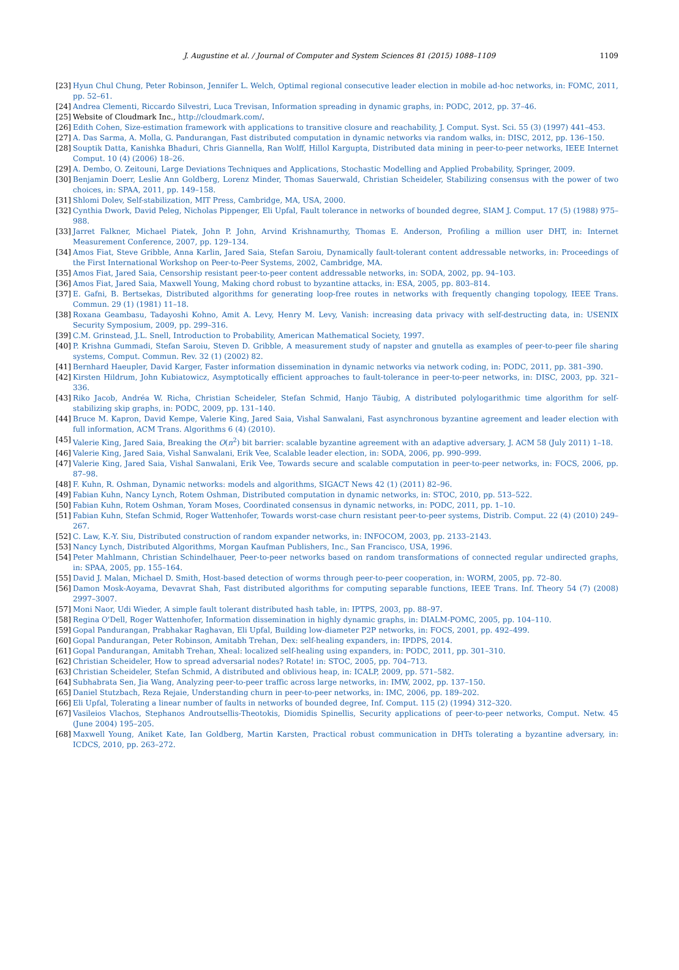J. Augustine et al. / Journal of Computer and System Sciences 81 (2015) 1088–1109 1109
[23] Hyun Chul Chung, Peter Robinson, Jennifer L. Welch, Optimal regional consecutive leader election in mobile ad-hoc networks, in: FOMC, 2011, pp. 52–61.
[24] Andrea Clementi, Riccardo Silvestri, Luca Trevisan, Information spreading in dynamic graphs, in: PODC, 2012, pp. 37–46.
[25] Website of Cloudmark Inc., http://cloudmark.com/.
[26] Edith Cohen, Size-estimation framework with applications to transitive closure and reachability, J. Comput. Syst. Sci. 55 (3) (1997) 441–453.
[27] A. Das Sarma, A. Molla, G. Pandurangan, Fast distributed computation in dynamic networks via random walks, in: DISC, 2012, pp. 136–150.
[28] Souptik Datta, Kanishka Bhaduri, Chris Giannella, Ran Wolff, Hillol Kargupta, Distributed data mining in peer-to-peer networks, IEEE Internet Comput. 10 (4) (2006) 18–26.
[29] A. Dembo, O. Zeitouni, Large Deviations Techniques and Applications, Stochastic Modelling and Applied Probability, Springer, 2009.
[30] Benjamin Doerr, Leslie Ann Goldberg, Lorenz Minder, Thomas Sauerwald, Christian Scheideler, Stabilizing consensus with the power of two choices, in: SPAA, 2011, pp. 149–158.
[31] Shlomi Dolev, Self-stabilization, MIT Press, Cambridge, MA, USA, 2000.
[32] Cynthia Dwork, David Peleg, Nicholas Pippenger, Eli Upfal, Fault tolerance in networks of bounded degree, SIAM J. Comput. 17 (5) (1988) 975–988.
[33] Jarret Falkner, Michael Piatek, John P. John, Arvind Krishnamurthy, Thomas E. Anderson, Profiling a million user DHT, in: Internet Measurement Conference, 2007, pp. 129–134.
[34] Amos Fiat, Steve Gribble, Anna Karlin, Jared Saia, Stefan Saroiu, Dynamically fault-tolerant content addressable networks, in: Proceedings of the First International Workshop on Peer-to-Peer Systems, 2002, Cambridge, MA.
[35] Amos Fiat, Jared Saia, Censorship resistant peer-to-peer content addressable networks, in: SODA, 2002, pp. 94–103.
[36] Amos Fiat, Jared Saia, Maxwell Young, Making chord robust to byzantine attacks, in: ESA, 2005, pp. 803–814.
[37] E. Gafni, B. Bertsekas, Distributed algorithms for generating loop-free routes in networks with frequently changing topology, IEEE Trans. Commun. 29 (1) (1981) 11–18.
[38] Roxana Geambasu, Tadayoshi Kohno, Amit A. Levy, Henry M. Levy, Vanish: increasing data privacy with self-destructing data, in: USENIX Security Symposium, 2009, pp. 299–316.
[39] C.M. Grinstead, J.L. Snell, Introduction to Probability, American Mathematical Society, 1997.
[40] P. Krishna Gummadi, Stefan Saroiu, Steven D. Gribble, A measurement study of napster and gnutella as examples of peer-to-peer file sharing systems, Comput. Commun. Rev. 32 (1) (2002) 82.
[41] Bernhard Haeupler, David Karger, Faster information dissemination in dynamic networks via network coding, in: PODC, 2011, pp. 381–390.
[42] Kirsten Hildrum, John Kubiatowicz, Asymptotically efficient approaches to fault-tolerance in peer-to-peer networks, in: DISC, 2003, pp. 321–336.
[43] Riko Jacob, Andréa W. Richa, Christian Scheideler, Stefan Schmid, Hanjo Täubig, A distributed polylogarithmic time algorithm for self-stabilizing skip graphs, in: PODC, 2009, pp. 131–140.
[44] Bruce M. Kapron, David Kempe, Valerie King, Jared Saia, Vishal Sanwalani, Fast asynchronous byzantine agreement and leader election with full information, ACM Trans. Algorithms 6 (4) (2010).
[45] Valerie King, Jared Saia, Breaking the O(n<sup>2</sup>) bit barrier: scalable byzantine agreement with an adaptive adversary, J. ACM 58 (July 2011) 1–18.
[46] Valerie King, Jared Saia, Vishal Sanwalani, Erik Vee, Scalable leader election, in: SODA, 2006, pp. 990–999.
[47] Valerie King, Jared Saia, Vishal Sanwalani, Erik Vee, Towards secure and scalable computation in peer-to-peer networks, in: FOCS, 2006, pp. 87–98.
[48] F. Kuhn, R. Oshman, Dynamic networks: models and algorithms, SIGACT News 42 (1) (2011) 82–96.
[49] Fabian Kuhn, Nancy Lynch, Rotem Oshman, Distributed computation in dynamic networks, in: STOC, 2010, pp. 513–522.
[50] Fabian Kuhn, Rotem Oshman, Yoram Moses, Coordinated consensus in dynamic networks, in: PODC, 2011, pp. 1–10.
[51] Fabian Kuhn, Stefan Schmid, Roger Wattenhofer, Towards worst-case churn resistant peer-to-peer systems, Distrib. Comput. 22 (4) (2010) 249–267.
[52] C. Law, K.-Y. Siu, Distributed construction of random expander networks, in: INFOCOM, 2003, pp. 2133–2143.
[53] Nancy Lynch, Distributed Algorithms, Morgan Kaufman Publishers, Inc., San Francisco, USA, 1996.
[54] Peter Mahlmann, Christian Schindelhauer, Peer-to-peer networks based on random transformations of connected regular undirected graphs, in: SPAA, 2005, pp. 155–164.
[55] David J. Malan, Michael D. Smith, Host-based detection of worms through peer-to-peer cooperation, in: WORM, 2005, pp. 72–80.
[56] Damon Mosk-Aoyama, Devavrat Shah, Fast distributed algorithms for computing separable functions, IEEE Trans. Inf. Theory 54 (7) (2008) 2997–3007.
[57] Moni Naor, Udi Wieder, A simple fault tolerant distributed hash table, in: IPTPS, 2003, pp. 88–97.
[58] Regina O'Dell, Roger Wattenhofer, Information dissemination in highly dynamic graphs, in: DIALM-POMC, 2005, pp. 104–110.
[59] Gopal Pandurangan, Prabhakar Raghavan, Eli Upfal, Building low-diameter P2P networks, in: FOCS, 2001, pp. 492–499.
[60] Gopal Pandurangan, Peter Robinson, Amitabh Trehan, Dex: self-healing expanders, in: IPDPS, 2014.
[61] Gopal Pandurangan, Amitabh Trehan, Xheal: localized self-healing using expanders, in: PODC, 2011, pp. 301–310.
[62] Christian Scheideler, How to spread adversarial nodes? Rotate! in: STOC, 2005, pp. 704–713.
[63] Christian Scheideler, Stefan Schmid, A distributed and oblivious heap, in: ICALP, 2009, pp. 571–582.
[64] Subhabrata Sen, Jia Wang, Analyzing peer-to-peer traffic across large networks, in: IMW, 2002, pp. 137–150.
[65] Daniel Stutzbach, Reza Rejaie, Understanding churn in peer-to-peer networks, in: IMC, 2006, pp. 189–202.
[66] Eli Upfal, Tolerating a linear number of faults in networks of bounded degree, Inf. Comput. 115 (2) (1994) 312–320.
[67] Vasileios Vlachos, Stephanos Androutsellis-Theotokis, Diomidis Spinellis, Security applications of peer-to-peer networks, Comput. Netw. 45 (June 2004) 195–205.
[68] Maxwell Young, Aniket Kate, Ian Goldberg, Martin Karsten, Practical robust communication in DHTs tolerating a byzantine adversary, in: ICDCS, 2010, pp. 263–272.